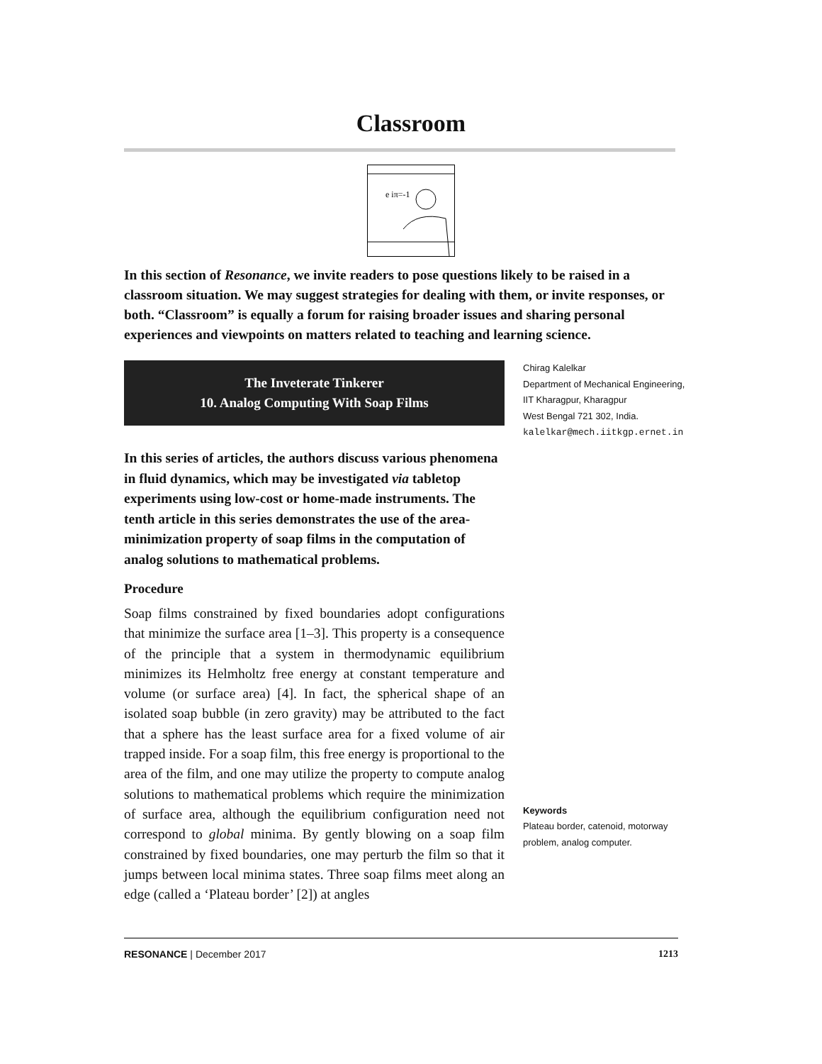Classroom
e iπ=-1
In this section of Resonance, we invite readers to pose questions likely to be raised in a classroom situation. We may suggest strategies for dealing with them, or invite responses, or both. “Classroom” is equally a forum for raising broader issues and sharing personal experiences and viewpoints on matters related to teaching and learning science.
The Inveterate Tinkerer
10. Analog Computing With Soap Films
In this series of articles, the authors discuss various phenomena in fluid dynamics, which may be investigated via tabletop experiments using low-cost or home-made instruments. The tenth article in this series demonstrates the use of the area-minimization property of soap films in the computation of analog solutions to mathematical problems.
Procedure
Soap films constrained by fixed boundaries adopt configurations that minimize the surface area [1–3]. This property is a consequence of the principle that a system in thermodynamic equilibrium minimizes its Helmholtz free energy at constant temperature and volume (or surface area) [4]. In fact, the spherical shape of an isolated soap bubble (in zero gravity) may be attributed to the fact that a sphere has the least surface area for a fixed volume of air trapped inside. For a soap film, this free energy is proportional to the area of the film, and one may utilize the property to compute analog solutions to mathematical problems which require the minimization of surface area, although the equilibrium configuration need not correspond to global minima. By gently blowing on a soap film constrained by fixed boundaries, one may perturb the film so that it jumps between local minima states. Three soap films meet along an edge (called a ‘Plateau border’ [2]) at angles
Chirag Kalelkar
Department of Mechanical Engineering,
IIT Kharagpur, Kharagpur
West Bengal 721 302, India.
kalelkar@mech.iitkgp.ernet.in
Keywords
Plateau border, catenoid, motorway problem, analog computer.
RESONANCE | December 2017 1213